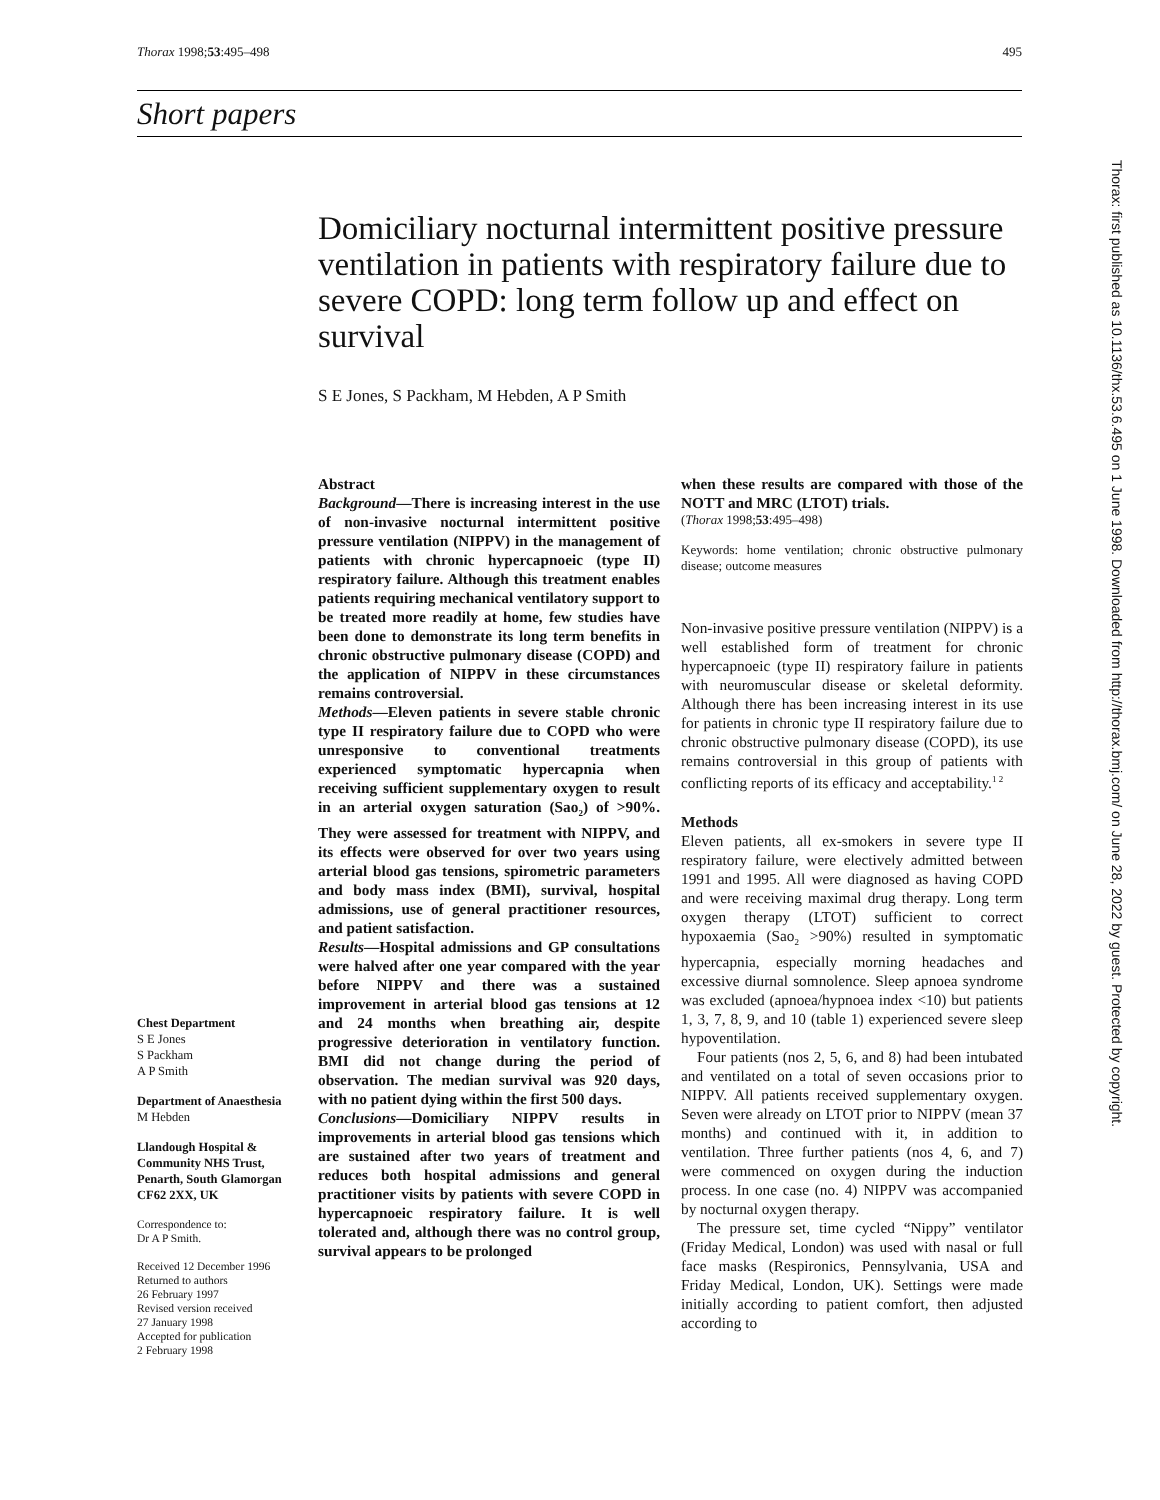Thorax 1998;53:495–498 495
Short papers
Thorax: first published as 10.1136/thx.53.6.495 on 1 June 1998. Downloaded from http://thorax.bmj.com/ on June 28, 2022 by guest. Protected by copyright.
Domiciliary nocturnal intermittent positive pressure ventilation in patients with respiratory failure due to severe COPD: long term follow up and effect on survival
S E Jones, S Packham, M Hebden, A P Smith
Abstract
Background—There is increasing interest in the use of non-invasive nocturnal intermittent positive pressure ventilation (NIPPV) in the management of patients with chronic hypercapnoeic (type II) respiratory failure. Although this treatment enables patients requiring mechanical ventilatory support to be treated more readily at home, few studies have been done to demonstrate its long term benefits in chronic obstructive pulmonary disease (COPD) and the application of NIPPV in these circumstances remains controversial.
Methods—Eleven patients in severe stable chronic type II respiratory failure due to COPD who were unresponsive to conventional treatments experienced symptomatic hypercapnia when receiving sufficient supplementary oxygen to result in an arterial oxygen saturation (Sao<sub>2</sub>) of >90%. They were assessed for treatment with NIPPV, and its effects were observed for over two years using arterial blood gas tensions, spirometric parameters and body mass index (BMI), survival, hospital admissions, use of general practitioner resources, and patient satisfaction.
Results—Hospital admissions and GP consultations were halved after one year compared with the year before NIPPV and there was a sustained improvement in arterial blood gas tensions at 12 and 24 months when breathing air, despite progressive deterioration in ventilatory function. BMI did not change during the period of observation. The median survival was 920 days, with no patient dying within the first 500 days.
Conclusions—Domiciliary NIPPV results in improvements in arterial blood gas tensions which are sustained after two years of treatment and reduces both hospital admissions and general practitioner visits by patients with severe COPD in hypercapnoeic respiratory failure. It is well tolerated and, although there was no control group, survival appears to be prolonged
when these results are compared with those of the NOTT and MRC (LTOT) trials.
(Thorax 1998;53:495–498)
Keywords: home ventilation; chronic obstructive pulmonary disease; outcome measures
Non-invasive positive pressure ventilation (NIPPV) is a well established form of treatment for chronic hypercapnoeic (type II) respiratory failure in patients with neuromuscular disease or skeletal deformity. Although there has been increasing interest in its use for patients in chronic type II respiratory failure due to chronic obstructive pulmonary disease (COPD), its use remains controversial in this group of patients with conflicting reports of its efficacy and acceptability.<sup>1 2</sup>
Methods
Eleven patients, all ex-smokers in severe type II respiratory failure, were electively admitted between 1991 and 1995. All were diagnosed as having COPD and were receiving maximal drug therapy. Long term oxygen therapy (LTOT) sufficient to correct hypoxaemia (Sao<sub>2</sub> >90%) resulted in symptomatic hypercapnia, especially morning headaches and excessive diurnal somnolence. Sleep apnoea syndrome was excluded (apnoea/hypnoea index <10) but patients 1, 3, 7, 8, 9, and 10 (table 1) experienced severe sleep hypoventilation.
Four patients (nos 2, 5, 6, and 8) had been intubated and ventilated on a total of seven occasions prior to NIPPV. All patients received supplementary oxygen. Seven were already on LTOT prior to NIPPV (mean 37 months) and continued with it, in addition to ventilation. Three further patients (nos 4, 6, and 7) were commenced on oxygen during the induction process. In one case (no. 4) NIPPV was accompanied by nocturnal oxygen therapy.
The pressure set, time cycled “Nippy” ventilator (Friday Medical, London) was used with nasal or full face masks (Respironics, Pennsylvania, USA and Friday Medical, London, UK). Settings were made initially according to patient comfort, then adjusted according to
Chest Department
S E Jones
S Packham
A P Smith
Department of Anaesthesia
M Hebden
Llandough Hospital & Community NHS Trust, Penarth, South Glamorgan CF62 2XX, UK
Correspondence to:
Dr A P Smith.
Received 12 December 1996
Returned to authors
26 February 1997
Revised version received
27 January 1998
Accepted for publication
2 February 1998